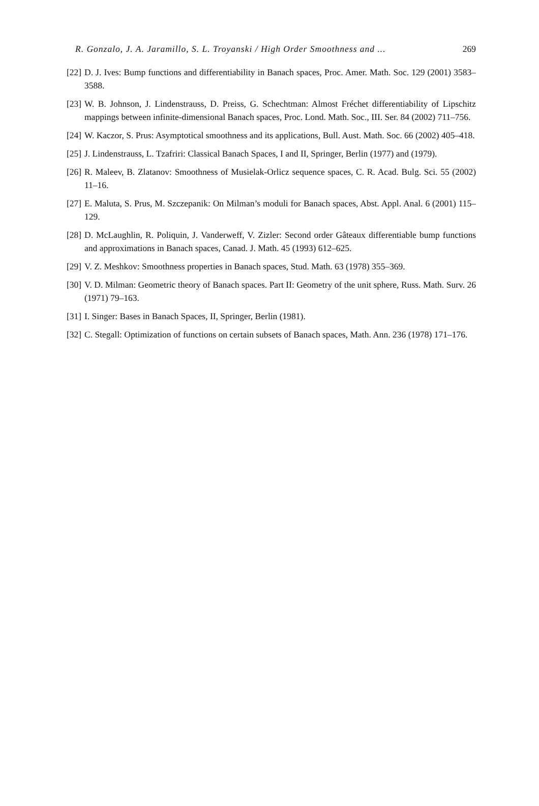R. Gonzalo, J. A. Jaramillo, S. L. Troyanski / High Order Smoothness and ... 269
[22] D. J. Ives: Bump functions and differentiability in Banach spaces, Proc. Amer. Math. Soc. 129 (2001) 3583–3588.
[23] W. B. Johnson, J. Lindenstrauss, D. Preiss, G. Schechtman: Almost Fréchet differentiability of Lipschitz mappings between infinite-dimensional Banach spaces, Proc. Lond. Math. Soc., III. Ser. 84 (2002) 711–756.
[24] W. Kaczor, S. Prus: Asymptotical smoothness and its applications, Bull. Aust. Math. Soc. 66 (2002) 405–418.
[25] J. Lindenstrauss, L. Tzafriri: Classical Banach Spaces, I and II, Springer, Berlin (1977) and (1979).
[26] R. Maleev, B. Zlatanov: Smoothness of Musielak-Orlicz sequence spaces, C. R. Acad. Bulg. Sci. 55 (2002) 11–16.
[27] E. Maluta, S. Prus, M. Szczepanik: On Milman’s moduli for Banach spaces, Abst. Appl. Anal. 6 (2001) 115–129.
[28] D. McLaughlin, R. Poliquin, J. Vanderweff, V. Zizler: Second order Gâteaux differentiable bump functions and approximations in Banach spaces, Canad. J. Math. 45 (1993) 612–625.
[29] V. Z. Meshkov: Smoothness properties in Banach spaces, Stud. Math. 63 (1978) 355–369.
[30] V. D. Milman: Geometric theory of Banach spaces. Part II: Geometry of the unit sphere, Russ. Math. Surv. 26 (1971) 79–163.
[31] I. Singer: Bases in Banach Spaces, II, Springer, Berlin (1981).
[32] C. Stegall: Optimization of functions on certain subsets of Banach spaces, Math. Ann. 236 (1978) 171–176.